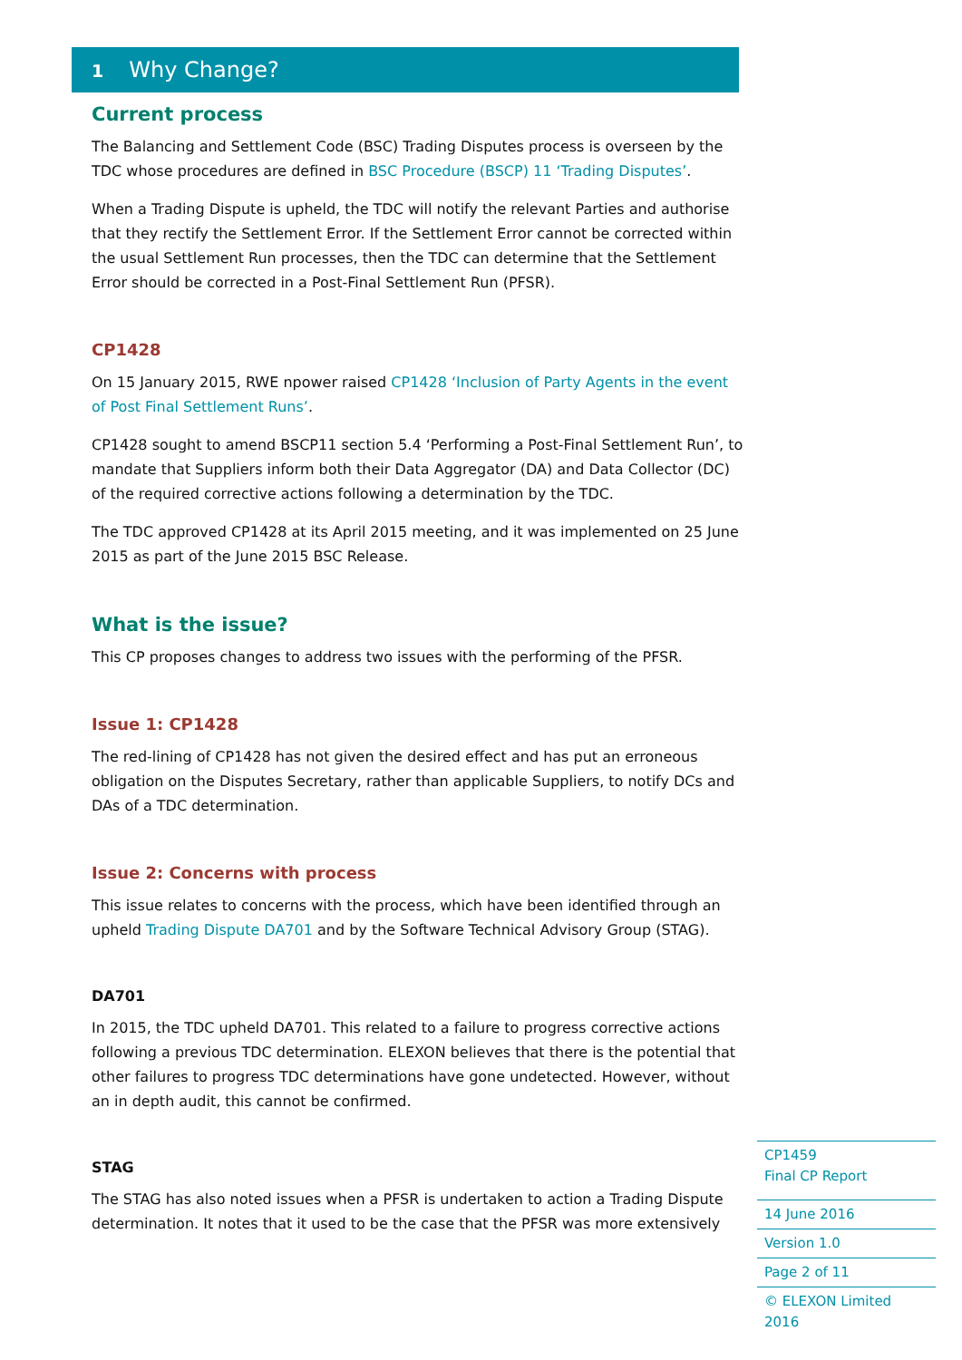1 Why Change?
Current process
The Balancing and Settlement Code (BSC) Trading Disputes process is overseen by the TDC whose procedures are defined in BSC Procedure (BSCP) 11 ‘Trading Disputes’.
When a Trading Dispute is upheld, the TDC will notify the relevant Parties and authorise that they rectify the Settlement Error. If the Settlement Error cannot be corrected within the usual Settlement Run processes, then the TDC can determine that the Settlement Error should be corrected in a Post-Final Settlement Run (PFSR).
CP1428
On 15 January 2015, RWE npower raised CP1428 ‘Inclusion of Party Agents in the event of Post Final Settlement Runs’.
CP1428 sought to amend BSCP11 section 5.4 ‘Performing a Post-Final Settlement Run’, to mandate that Suppliers inform both their Data Aggregator (DA) and Data Collector (DC) of the required corrective actions following a determination by the TDC.
The TDC approved CP1428 at its April 2015 meeting, and it was implemented on 25 June 2015 as part of the June 2015 BSC Release.
What is the issue?
This CP proposes changes to address two issues with the performing of the PFSR.
Issue 1: CP1428
The red-lining of CP1428 has not given the desired effect and has put an erroneous obligation on the Disputes Secretary, rather than applicable Suppliers, to notify DCs and DAs of a TDC determination.
Issue 2: Concerns with process
This issue relates to concerns with the process, which have been identified through an upheld Trading Dispute DA701 and by the Software Technical Advisory Group (STAG).
DA701
In 2015, the TDC upheld DA701. This related to a failure to progress corrective actions following a previous TDC determination. ELEXON believes that there is the potential that other failures to progress TDC determinations have gone undetected. However, without an in depth audit, this cannot be confirmed.
STAG
The STAG has also noted issues when a PFSR is undertaken to action a Trading Dispute determination. It notes that it used to be the case that the PFSR was more extensively
CP1459
Final CP Report
14 June 2016
Version 1.0
Page 2 of 11
© ELEXON Limited 2016